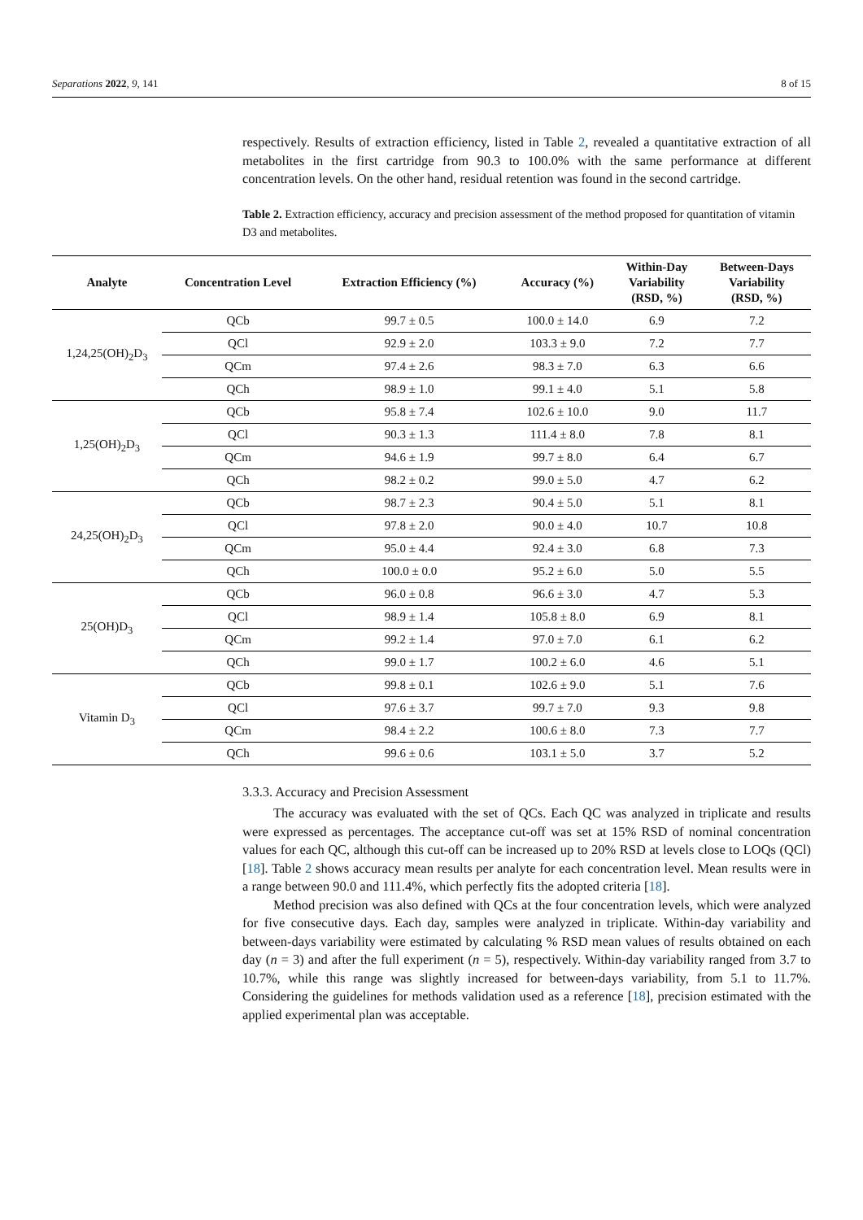Separations 2022, 9, 141 8 of 15
respectively. Results of extraction efficiency, listed in Table 2, revealed a quantitative extraction of all metabolites in the first cartridge from 90.3 to 100.0% with the same performance at different concentration levels. On the other hand, residual retention was found in the second cartridge.
Table 2. Extraction efficiency, accuracy and precision assessment of the method proposed for quantitation of vitamin D3 and metabolites.
| Analyte | Concentration Level | Extraction Efficiency (%) | Accuracy (%) | Within-Day Variability (RSD, %) | Between-Days Variability (RSD, %) |
| --- | --- | --- | --- | --- | --- |
| 1,24,25(OH)<sub>2</sub>D<sub>3</sub> | QCb | 99.7 ± 0.5 | 100.0 ± 14.0 | 6.9 | 7.2 |
| | QCl | 92.9 ± 2.0 | 103.3 ± 9.0 | 7.2 | 7.7 |
| | QCm | 97.4 ± 2.6 | 98.3 ± 7.0 | 6.3 | 6.6 |
| | QCh | 98.9 ± 1.0 | 99.1 ± 4.0 | 5.1 | 5.8 |
| 1,25(OH)<sub>2</sub>D<sub>3</sub> | QCb | 95.8 ± 7.4 | 102.6 ± 10.0 | 9.0 | 11.7 |
| | QCl | 90.3 ± 1.3 | 111.4 ± 8.0 | 7.8 | 8.1 |
| | QCm | 94.6 ± 1.9 | 99.7 ± 8.0 | 6.4 | 6.7 |
| | QCh | 98.2 ± 0.2 | 99.0 ± 5.0 | 4.7 | 6.2 |
| 24,25(OH)<sub>2</sub>D<sub>3</sub> | QCb | 98.7 ± 2.3 | 90.4 ± 5.0 | 5.1 | 8.1 |
| | QCl | 97.8 ± 2.0 | 90.0 ± 4.0 | 10.7 | 10.8 |
| | QCm | 95.0 ± 4.4 | 92.4 ± 3.0 | 6.8 | 7.3 |
| | QCh | 100.0 ± 0.0 | 95.2 ± 6.0 | 5.0 | 5.5 |
| 25(OH)D<sub>3</sub> | QCb | 96.0 ± 0.8 | 96.6 ± 3.0 | 4.7 | 5.3 |
| | QCl | 98.9 ± 1.4 | 105.8 ± 8.0 | 6.9 | 8.1 |
| | QCm | 99.2 ± 1.4 | 97.0 ± 7.0 | 6.1 | 6.2 |
| | QCh | 99.0 ± 1.7 | 100.2 ± 6.0 | 4.6 | 5.1 |
| Vitamin D<sub>3</sub> | QCb | 99.8 ± 0.1 | 102.6 ± 9.0 | 5.1 | 7.6 |
| | QCl | 97.6 ± 3.7 | 99.7 ± 7.0 | 9.3 | 9.8 |
| | QCm | 98.4 ± 2.2 | 100.6 ± 8.0 | 7.3 | 7.7 |
| | QCh | 99.6 ± 0.6 | 103.1 ± 5.0 | 3.7 | 5.2 |
3.3.3. Accuracy and Precision Assessment
The accuracy was evaluated with the set of QCs. Each QC was analyzed in triplicate and results were expressed as percentages. The acceptance cut-off was set at 15% RSD of nominal concentration values for each QC, although this cut-off can be increased up to 20% RSD at levels close to LOQs (QCl) [18]. Table 2 shows accuracy mean results per analyte for each concentration level. Mean results were in a range between 90.0 and 111.4%, which perfectly fits the adopted criteria [18].
Method precision was also defined with QCs at the four concentration levels, which were analyzed for five consecutive days. Each day, samples were analyzed in triplicate. Within-day variability and between-days variability were estimated by calculating % RSD mean values of results obtained on each day (n = 3) and after the full experiment (n = 5), respectively. Within-day variability ranged from 3.7 to 10.7%, while this range was slightly increased for between-days variability, from 5.1 to 11.7%. Considering the guidelines for methods validation used as a reference [18], precision estimated with the applied experimental plan was acceptable.